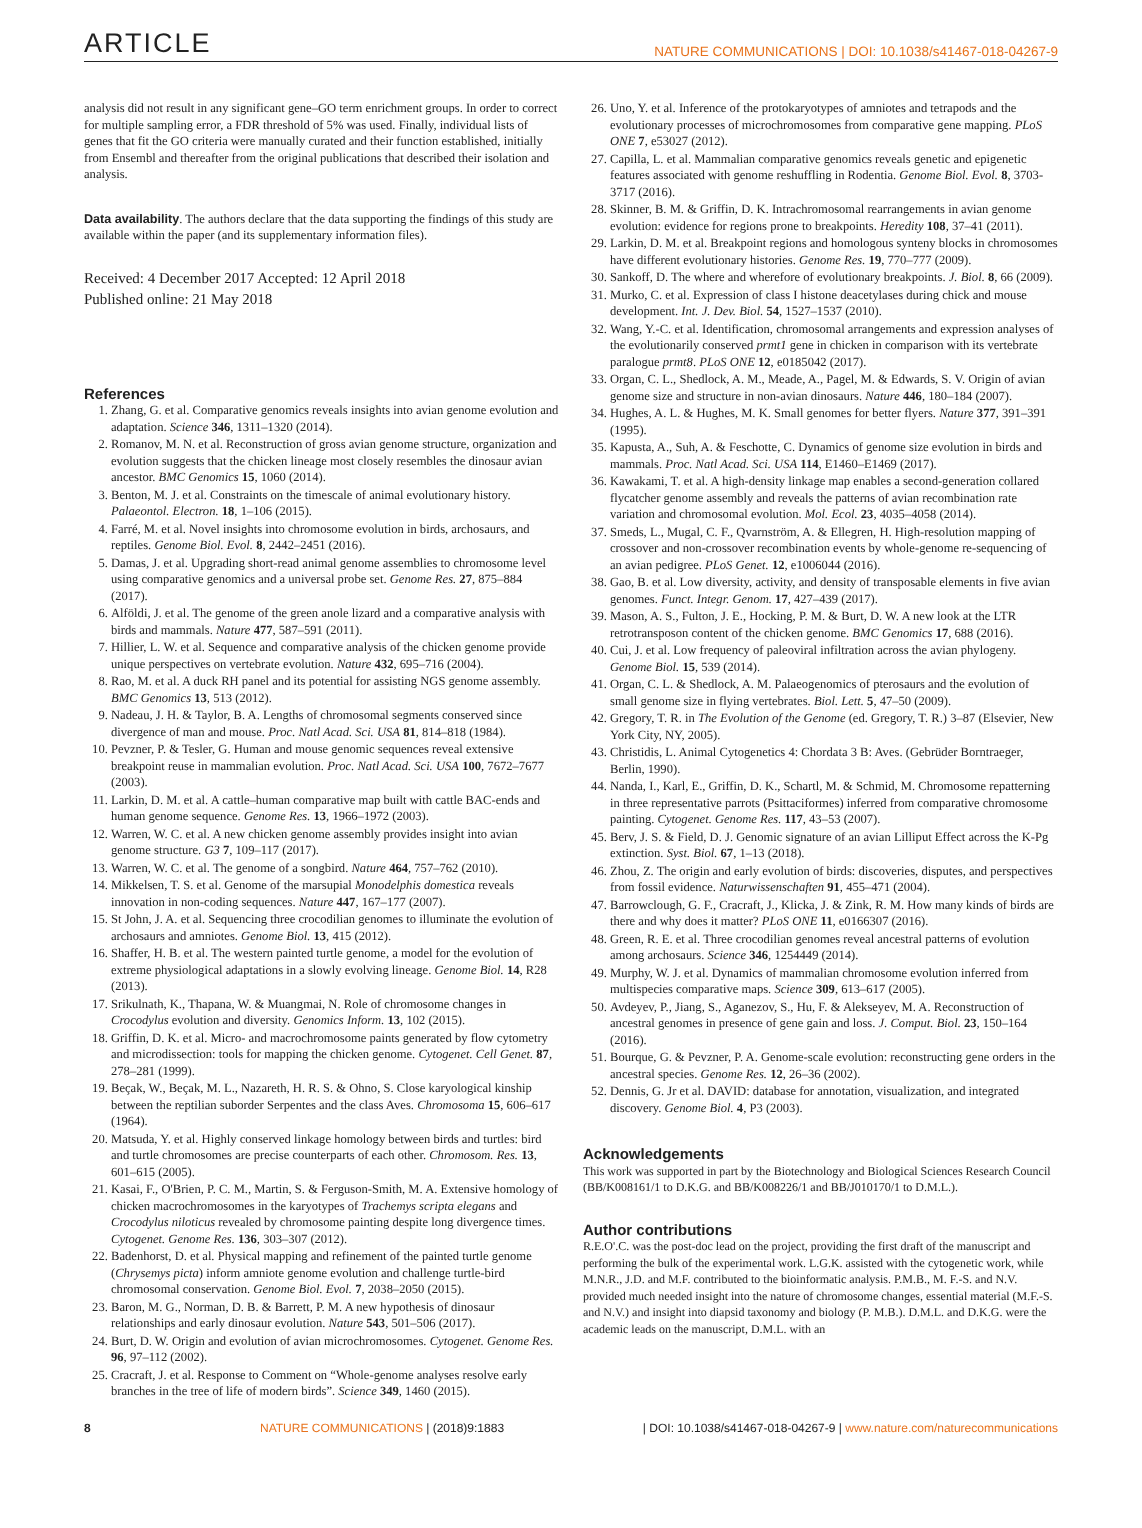ARTICLE NATURE COMMUNICATIONS | DOI: 10.1038/s41467-018-04267-9
analysis did not result in any significant gene–GO term enrichment groups. In order to correct for multiple sampling error, a FDR threshold of 5% was used. Finally, individual lists of genes that fit the GO criteria were manually curated and their function established, initially from Ensembl and thereafter from the original publications that described their isolation and analysis.
Data availability. The authors declare that the data supporting the findings of this study are available within the paper (and its supplementary information files).
Received: 4 December 2017 Accepted: 12 April 2018
Published online: 21 May 2018
References
1. Zhang, G. et al. Comparative genomics reveals insights into avian genome evolution and adaptation. Science 346, 1311–1320 (2014).
2. Romanov, M. N. et al. Reconstruction of gross avian genome structure, organization and evolution suggests that the chicken lineage most closely resembles the dinosaur avian ancestor. BMC Genomics 15, 1060 (2014).
3. Benton, M. J. et al. Constraints on the timescale of animal evolutionary history. Palaeontol. Electron. 18, 1–106 (2015).
4. Farré, M. et al. Novel insights into chromosome evolution in birds, archosaurs, and reptiles. Genome Biol. Evol. 8, 2442–2451 (2016).
5. Damas, J. et al. Upgrading short-read animal genome assemblies to chromosome level using comparative genomics and a universal probe set. Genome Res. 27, 875–884 (2017).
6. Alföldi, J. et al. The genome of the green anole lizard and a comparative analysis with birds and mammals. Nature 477, 587–591 (2011).
7. Hillier, L. W. et al. Sequence and comparative analysis of the chicken genome provide unique perspectives on vertebrate evolution. Nature 432, 695–716 (2004).
8. Rao, M. et al. A duck RH panel and its potential for assisting NGS genome assembly. BMC Genomics 13, 513 (2012).
9. Nadeau, J. H. & Taylor, B. A. Lengths of chromosomal segments conserved since divergence of man and mouse. Proc. Natl Acad. Sci. USA 81, 814–818 (1984).
10. Pevzner, P. & Tesler, G. Human and mouse genomic sequences reveal extensive breakpoint reuse in mammalian evolution. Proc. Natl Acad. Sci. USA 100, 7672–7677 (2003).
11. Larkin, D. M. et al. A cattle–human comparative map built with cattle BAC-ends and human genome sequence. Genome Res. 13, 1966–1972 (2003).
12. Warren, W. C. et al. A new chicken genome assembly provides insight into avian genome structure. G3 7, 109–117 (2017).
13. Warren, W. C. et al. The genome of a songbird. Nature 464, 757–762 (2010).
14. Mikkelsen, T. S. et al. Genome of the marsupial Monodelphis domestica reveals innovation in non-coding sequences. Nature 447, 167–177 (2007).
15. St John, J. A. et al. Sequencing three crocodilian genomes to illuminate the evolution of archosaurs and amniotes. Genome Biol. 13, 415 (2012).
16. Shaffer, H. B. et al. The western painted turtle genome, a model for the evolution of extreme physiological adaptations in a slowly evolving lineage. Genome Biol. 14, R28 (2013).
17. Srikulnath, K., Thapana, W. & Muangmai, N. Role of chromosome changes in Crocodylus evolution and diversity. Genomics Inform. 13, 102 (2015).
18. Griffin, D. K. et al. Micro- and macrochromosome paints generated by flow cytometry and microdissection: tools for mapping the chicken genome. Cytogenet. Cell Genet. 87, 278–281 (1999).
19. Beçak, W., Beçak, M. L., Nazareth, H. R. S. & Ohno, S. Close karyological kinship between the reptilian suborder Serpentes and the class Aves. Chromosoma 15, 606–617 (1964).
20. Matsuda, Y. et al. Highly conserved linkage homology between birds and turtles: bird and turtle chromosomes are precise counterparts of each other. Chromosom. Res. 13, 601–615 (2005).
21. Kasai, F., O'Brien, P. C. M., Martin, S. & Ferguson-Smith, M. A. Extensive homology of chicken macrochromosomes in the karyotypes of Trachemys scripta elegans and Crocodylus niloticus revealed by chromosome painting despite long divergence times. Cytogenet. Genome Res. 136, 303–307 (2012).
22. Badenhorst, D. et al. Physical mapping and refinement of the painted turtle genome (Chrysemys picta) inform amniote genome evolution and challenge turtle-bird chromosomal conservation. Genome Biol. Evol. 7, 2038–2050 (2015).
23. Baron, M. G., Norman, D. B. & Barrett, P. M. A new hypothesis of dinosaur relationships and early dinosaur evolution. Nature 543, 501–506 (2017).
24. Burt, D. W. Origin and evolution of avian microchromosomes. Cytogenet. Genome Res. 96, 97–112 (2002).
25. Cracraft, J. et al. Response to Comment on “Whole-genome analyses resolve early branches in the tree of life of modern birds”. Science 349, 1460 (2015).
26. Uno, Y. et al. Inference of the protokaryotypes of amniotes and tetrapods and the evolutionary processes of microchromosomes from comparative gene mapping. PLoS ONE 7, e53027 (2012).
27. Capilla, L. et al. Mammalian comparative genomics reveals genetic and epigenetic features associated with genome reshuffling in Rodentia. Genome Biol. Evol. 8, 3703-3717 (2016).
28. Skinner, B. M. & Griffin, D. K. Intrachromosomal rearrangements in avian genome evolution: evidence for regions prone to breakpoints. Heredity 108, 37–41 (2011).
29. Larkin, D. M. et al. Breakpoint regions and homologous synteny blocks in chromosomes have different evolutionary histories. Genome Res. 19, 770–777 (2009).
30. Sankoff, D. The where and wherefore of evolutionary breakpoints. J. Biol. 8, 66 (2009).
31. Murko, C. et al. Expression of class I histone deacetylases during chick and mouse development. Int. J. Dev. Biol. 54, 1527–1537 (2010).
32. Wang, Y.-C. et al. Identification, chromosomal arrangements and expression analyses of the evolutionarily conserved prmt1 gene in chicken in comparison with its vertebrate paralogue prmt8. PLoS ONE 12, e0185042 (2017).
33. Organ, C. L., Shedlock, A. M., Meade, A., Pagel, M. & Edwards, S. V. Origin of avian genome size and structure in non-avian dinosaurs. Nature 446, 180–184 (2007).
34. Hughes, A. L. & Hughes, M. K. Small genomes for better flyers. Nature 377, 391–391 (1995).
35. Kapusta, A., Suh, A. & Feschotte, C. Dynamics of genome size evolution in birds and mammals. Proc. Natl Acad. Sci. USA 114, E1460–E1469 (2017).
36. Kawakami, T. et al. A high-density linkage map enables a second-generation collared flycatcher genome assembly and reveals the patterns of avian recombination rate variation and chromosomal evolution. Mol. Ecol. 23, 4035–4058 (2014).
37. Smeds, L., Mugal, C. F., Qvarnström, A. & Ellegren, H. High-resolution mapping of crossover and non-crossover recombination events by whole-genome re-sequencing of an avian pedigree. PLoS Genet. 12, e1006044 (2016).
38. Gao, B. et al. Low diversity, activity, and density of transposable elements in five avian genomes. Funct. Integr. Genom. 17, 427–439 (2017).
39. Mason, A. S., Fulton, J. E., Hocking, P. M. & Burt, D. W. A new look at the LTR retrotransposon content of the chicken genome. BMC Genomics 17, 688 (2016).
40. Cui, J. et al. Low frequency of paleoviral infiltration across the avian phylogeny. Genome Biol. 15, 539 (2014).
41. Organ, C. L. & Shedlock, A. M. Palaeogenomics of pterosaurs and the evolution of small genome size in flying vertebrates. Biol. Lett. 5, 47–50 (2009).
42. Gregory, T. R. in The Evolution of the Genome (ed. Gregory, T. R.) 3–87 (Elsevier, New York City, NY, 2005).
43. Christidis, L. Animal Cytogenetics 4: Chordata 3 B: Aves. (Gebrüder Borntraeger, Berlin, 1990).
44. Nanda, I., Karl, E., Griffin, D. K., Schartl, M. & Schmid, M. Chromosome repatterning in three representative parrots (Psittaciformes) inferred from comparative chromosome painting. Cytogenet. Genome Res. 117, 43–53 (2007).
45. Berv, J. S. & Field, D. J. Genomic signature of an avian Lilliput Effect across the K-Pg extinction. Syst. Biol. 67, 1–13 (2018).
46. Zhou, Z. The origin and early evolution of birds: discoveries, disputes, and perspectives from fossil evidence. Naturwissenschaften 91, 455–471 (2004).
47. Barrowclough, G. F., Cracraft, J., Klicka, J. & Zink, R. M. How many kinds of birds are there and why does it matter? PLoS ONE 11, e0166307 (2016).
48. Green, R. E. et al. Three crocodilian genomes reveal ancestral patterns of evolution among archosaurs. Science 346, 1254449 (2014).
49. Murphy, W. J. et al. Dynamics of mammalian chromosome evolution inferred from multispecies comparative maps. Science 309, 613–617 (2005).
50. Avdeyev, P., Jiang, S., Aganezov, S., Hu, F. & Alekseyev, M. A. Reconstruction of ancestral genomes in presence of gene gain and loss. J. Comput. Biol. 23, 150–164 (2016).
51. Bourque, G. & Pevzner, P. A. Genome-scale evolution: reconstructing gene orders in the ancestral species. Genome Res. 12, 26–36 (2002).
52. Dennis, G. Jr et al. DAVID: database for annotation, visualization, and integrated discovery. Genome Biol. 4, P3 (2003).
Acknowledgements
This work was supported in part by the Biotechnology and Biological Sciences Research Council (BB/K008161/1 to D.K.G. and BB/K008226/1 and BB/J010170/1 to D.M.L.).
Author contributions
R.E.O'.C. was the post-doc lead on the project, providing the first draft of the manuscript and performing the bulk of the experimental work. L.G.K. assisted with the cytogenetic work, while M.N.R., J.D. and M.F. contributed to the bioinformatic analysis. P.M.B., M. F.-S. and N.V. provided much needed insight into the nature of chromosome changes, essential material (M.F.-S. and N.V.) and insight into diapsid taxonomy and biology (P. M.B.). D.M.L. and D.K.G. were the academic leads on the manuscript, D.M.L. with an
8 NATURE COMMUNICATIONS | (2018)9:1883 | DOI: 10.1038/s41467-018-04267-9 | www.nature.com/naturecommunications